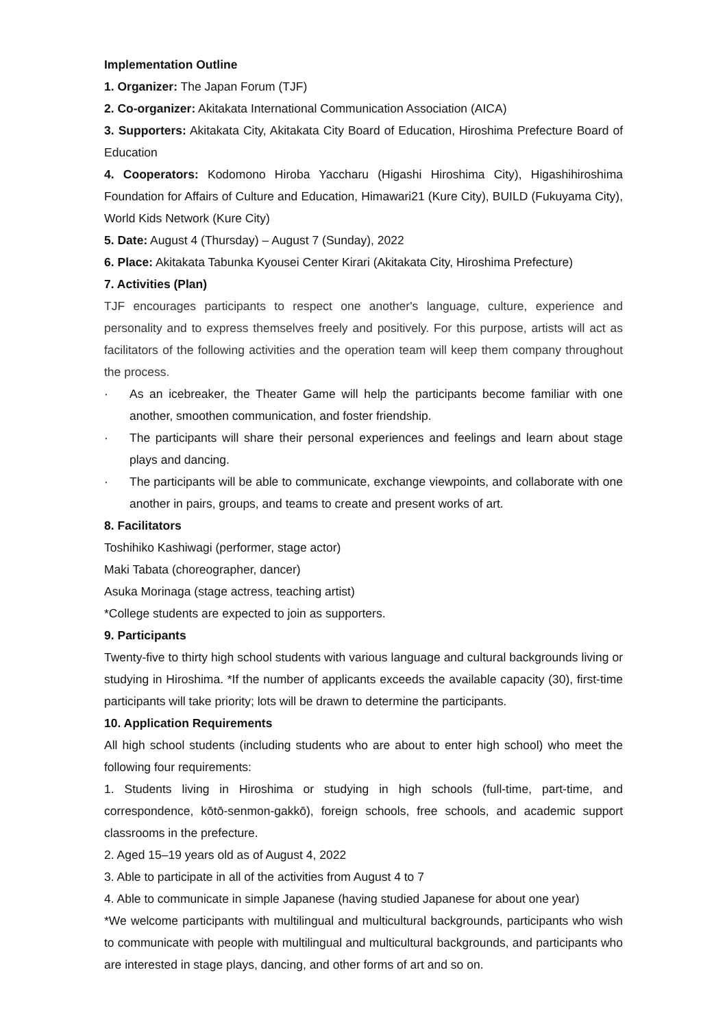Implementation Outline
1. Organizer: The Japan Forum (TJF)
2. Co-organizer: Akitakata International Communication Association (AICA)
3. Supporters: Akitakata City, Akitakata City Board of Education, Hiroshima Prefecture Board of Education
4. Cooperators: Kodomono Hiroba Yaccharu (Higashi Hiroshima City), Higashihiroshima Foundation for Affairs of Culture and Education, Himawari21 (Kure City), BUILD (Fukuyama City), World Kids Network (Kure City)
5. Date: August 4 (Thursday) – August 7 (Sunday), 2022
6. Place: Akitakata Tabunka Kyousei Center Kirari (Akitakata City, Hiroshima Prefecture)
7. Activities (Plan)
TJF encourages participants to respect one another's language, culture, experience and personality and to express themselves freely and positively. For this purpose, artists will act as facilitators of the following activities and the operation team will keep them company throughout the process.
· As an icebreaker, the Theater Game will help the participants become familiar with one another, smoothen communication, and foster friendship.
· The participants will share their personal experiences and feelings and learn about stage plays and dancing.
· The participants will be able to communicate, exchange viewpoints, and collaborate with one another in pairs, groups, and teams to create and present works of art.
8. Facilitators
Toshihiko Kashiwagi (performer, stage actor)
Maki Tabata (choreographer, dancer)
Asuka Morinaga (stage actress, teaching artist)
*College students are expected to join as supporters.
9. Participants
Twenty-five to thirty high school students with various language and cultural backgrounds living or studying in Hiroshima. *If the number of applicants exceeds the available capacity (30), first-time participants will take priority; lots will be drawn to determine the participants.
10. Application Requirements
All high school students (including students who are about to enter high school) who meet the following four requirements:
1. Students living in Hiroshima or studying in high schools (full-time, part-time, and correspondence, kōtō-senmon-gakkō), foreign schools, free schools, and academic support classrooms in the prefecture.
2. Aged 15–19 years old as of August 4, 2022
3. Able to participate in all of the activities from August 4 to 7
4. Able to communicate in simple Japanese (having studied Japanese for about one year)
*We welcome participants with multilingual and multicultural backgrounds, participants who wish to communicate with people with multilingual and multicultural backgrounds, and participants who are interested in stage plays, dancing, and other forms of art and so on.